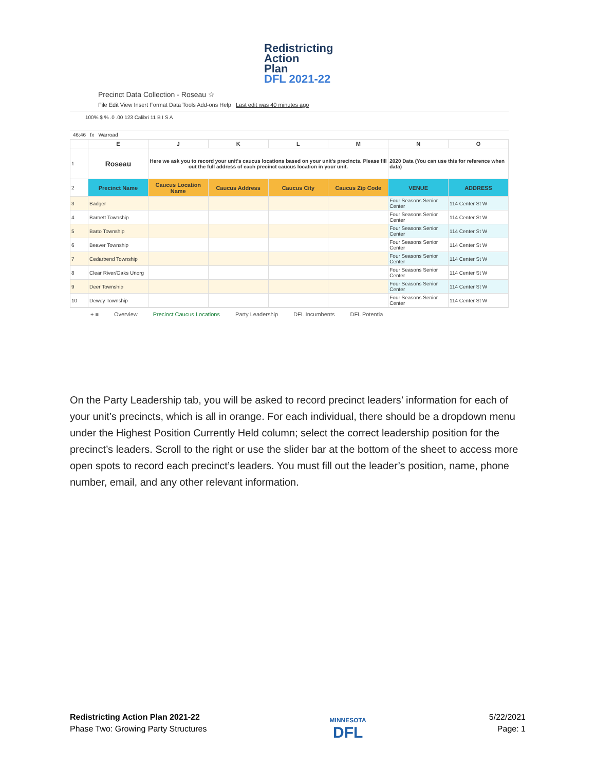Redistricting
Action
Plan
DFL 2021-22
Precinct Data Collection - Roseau ☆
File Edit View Insert Format Data Tools Add-ons Help Last edit was 40 minutes ago
100% $ % .0 .00 123 Calibri 11 B I S A
46:46 fx Warroad
| | E | J | K | L | M | N | O |
| --- | --- | --- | --- | --- | --- | --- | --- |
| 1 | Roseau | Here we ask you to record your unit's caucus locations based on your unit's precincts. Please fill out the full address of each precinct caucus location in your unit. | | | | 2020 Data (You can use this for reference when data) | |
| 2 | Precinct Name | Caucus Location Name | Caucus Address | Caucus City | Caucus Zip Code | VENUE | ADDRESS |
| 3 | Badger | | | | | Four Seasons Senior Center | 114 Center St W |
| 4 | Barnett Township | | | | | Four Seasons Senior Center | 114 Center St W |
| 5 | Barto Township | | | | | Four Seasons Senior Center | 114 Center St W |
| 6 | Beaver Township | | | | | Four Seasons Senior Center | 114 Center St W |
| 7 | Cedarbend Township | | | | | Four Seasons Senior Center | 114 Center St W |
| 8 | Clear River/Oaks Unorg | | | | | Four Seasons Senior Center | 114 Center St W |
| 9 | Deer Township | | | | | Four Seasons Senior Center | 114 Center St W |
| 10 | Dewey Township | | | | | Four Seasons Senior Center | 114 Center St W |
+ ≡ Overview Precinct Caucus Locations Party Leadership DFL Incumbents DFL Potentia
On the Party Leadership tab, you will be asked to record precinct leaders’ information for each of your unit’s precincts, which is all in orange. For each individual, there should be a dropdown menu under the Highest Position Currently Held column; select the correct leadership position for the precinct’s leaders. Scroll to the right or use the slider bar at the bottom of the sheet to access more open spots to record each precinct’s leaders. You must fill out the leader’s position, name, phone number, email, and any other relevant information.
Redistricting Action Plan 2021-22
Phase Two: Growing Party Structures
MINNESOTA
DFL
5/22/2021
Page: 1